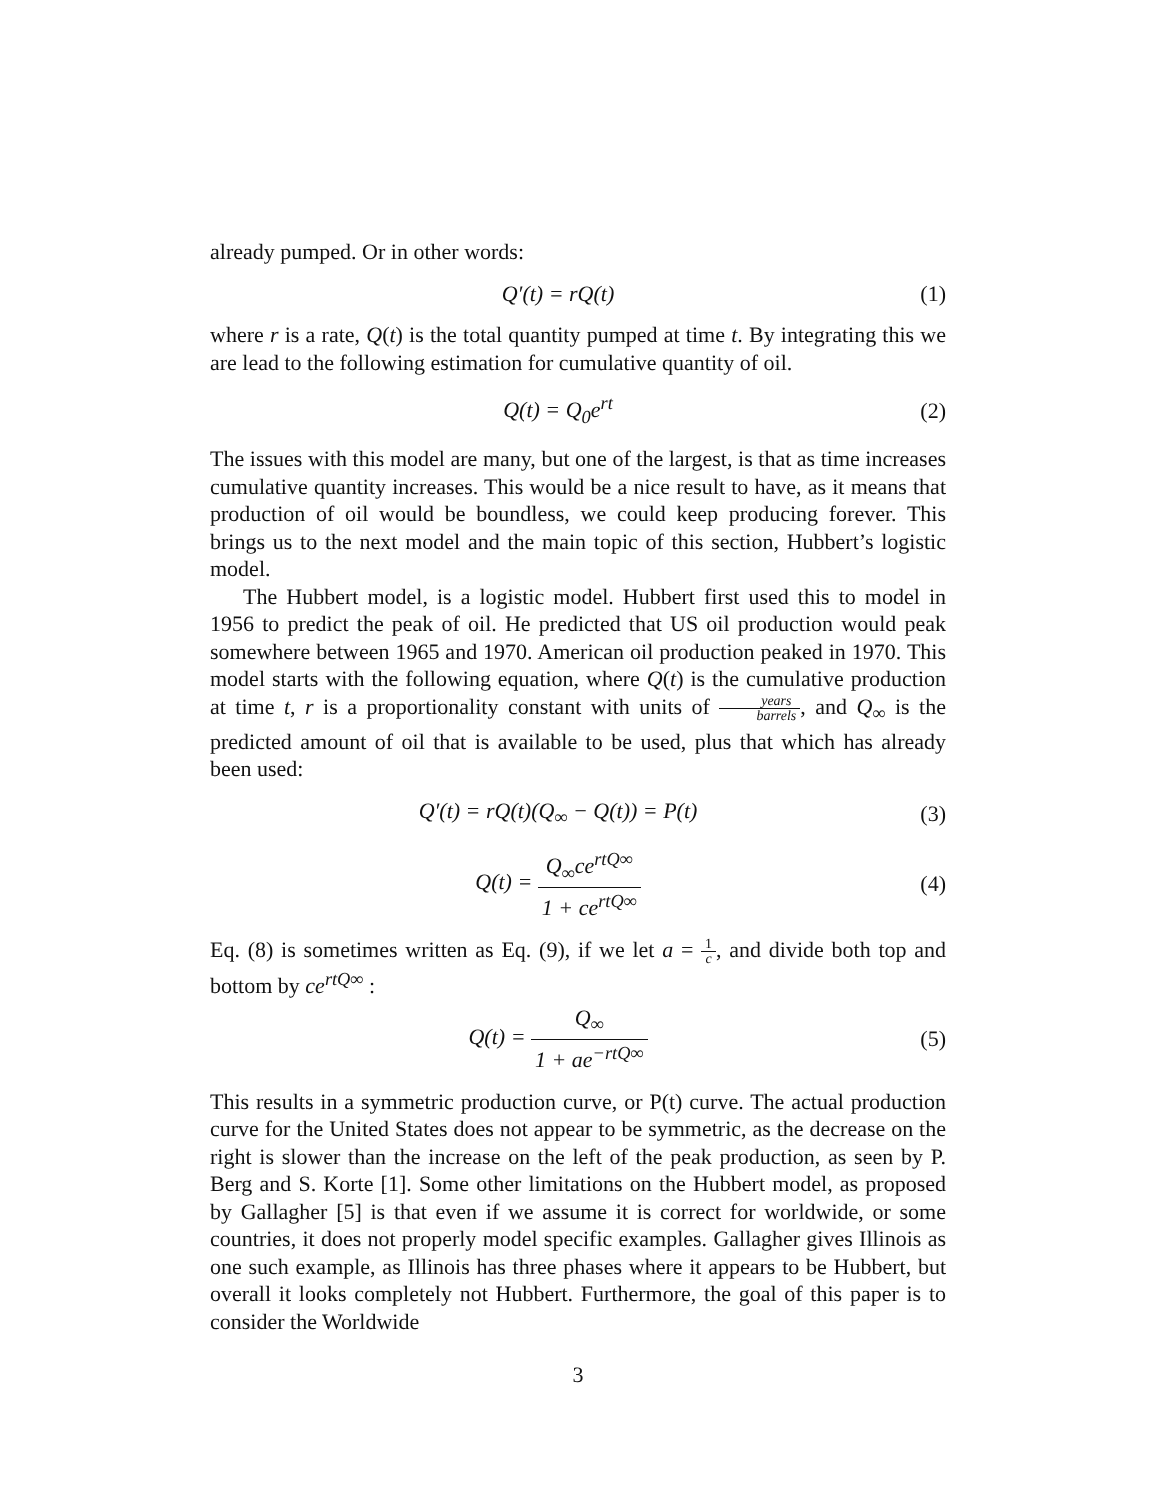already pumped. Or in other words:
Q′(t) = rQ(t) (1)
where r is a rate, Q(t) is the total quantity pumped at time t. By integrating this we are lead to the following estimation for cumulative quantity of oil.
Q(t) = Q<sub>0</sub>e<sup>rt</sup> (2)
The issues with this model are many, but one of the largest, is that as time increases cumulative quantity increases. This would be a nice result to have, as it means that production of oil would be boundless, we could keep producing forever. This brings us to the next model and the main topic of this section, Hubbert’s logistic model.
The Hubbert model, is a logistic model. Hubbert first used this to model in 1956 to predict the peak of oil. He predicted that US oil production would peak somewhere between 1965 and 1970. American oil production peaked in 1970. This model starts with the following equation, where Q(t) is the cumulative production at time t, r is a proportionality constant with units of years barrels, and Q<sub>∞</sub> is the predicted amount of oil that is available to be used, plus that which has already been used:
Q′(t) = rQ(t)(Q<sub>∞</sub> − Q(t)) = P(t)
(3)
Q(t) = Q<sub>∞</sub>ce<sup>rtQ∞</sup> 1 + ce<sup>rtQ∞</sup> (4)
Eq. (8) is sometimes written as Eq. (9), if we let a = 1 c, and divide both top and bottom by ce<sup>rtQ∞</sup> :
Q(t) = Q<sub>∞</sub> 1 + ae<sup>−rtQ∞</sup> (5)
This results in a symmetric production curve, or P(t) curve. The actual production curve for the United States does not appear to be symmetric, as the decrease on the right is slower than the increase on the left of the peak production, as seen by P. Berg and S. Korte [1]. Some other limitations on the Hubbert model, as proposed by Gallagher [5] is that even if we assume it is correct for worldwide, or some countries, it does not properly model specific examples. Gallagher gives Illinois as one such example, as Illinois has three phases where it appears to be Hubbert, but overall it looks completely not Hubbert. Furthermore, the goal of this paper is to consider the Worldwide
3